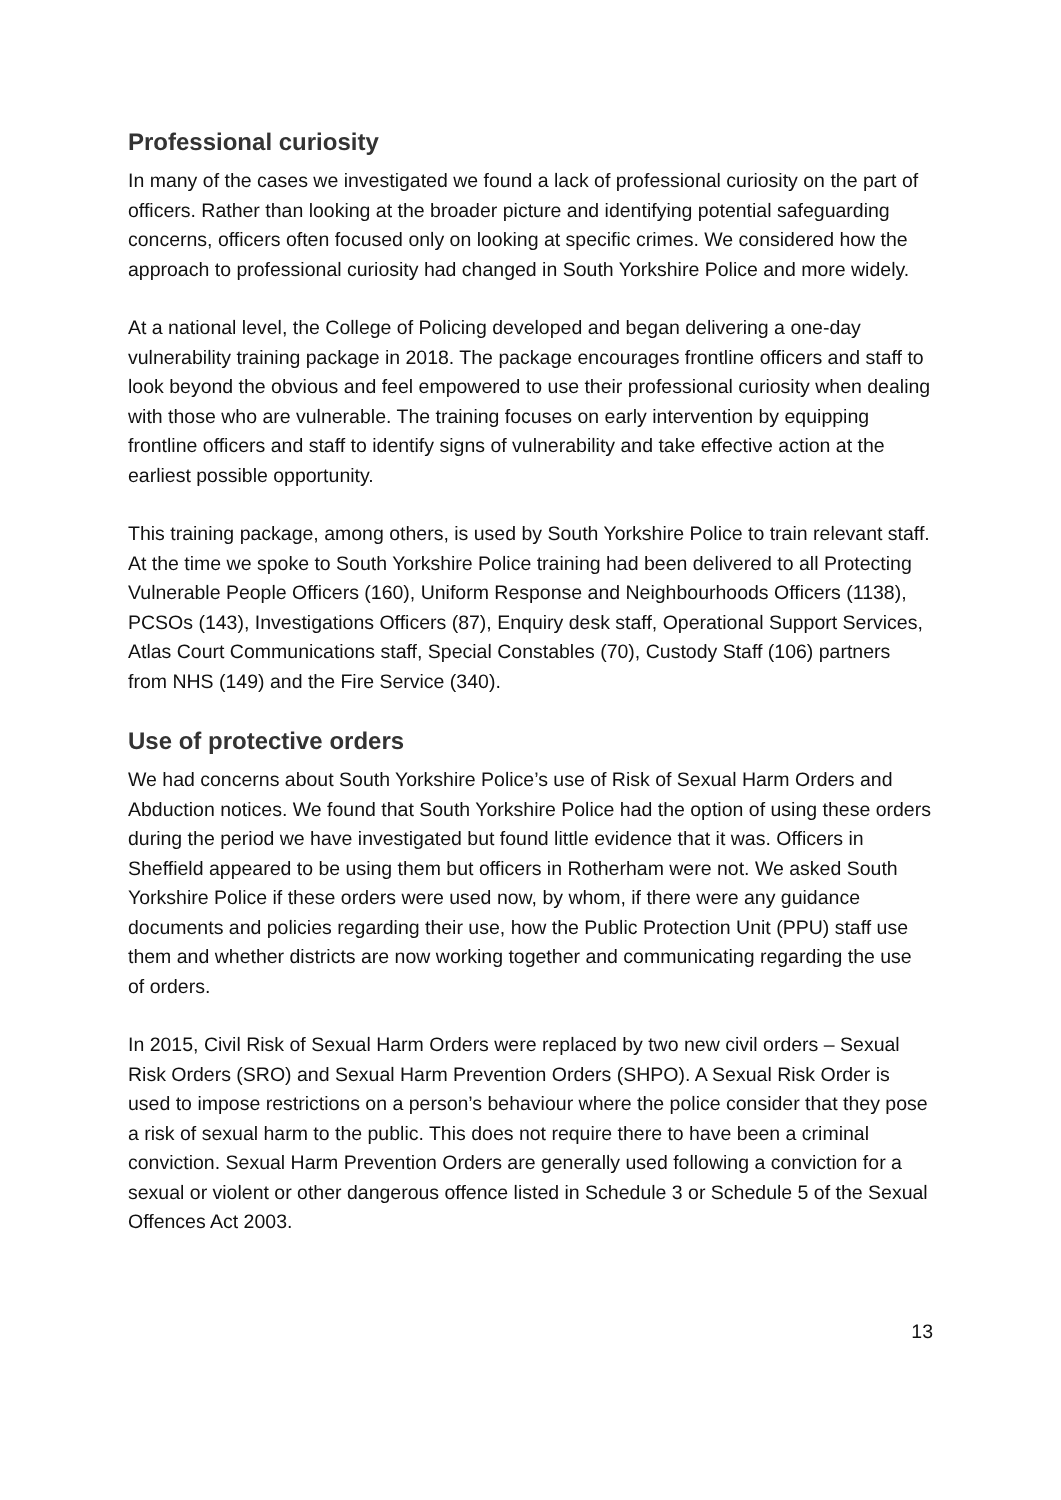Professional curiosity
In many of the cases we investigated we found a lack of professional curiosity on the part of officers. Rather than looking at the broader picture and identifying potential safeguarding concerns, officers often focused only on looking at specific crimes. We considered how the approach to professional curiosity had changed in South Yorkshire Police and more widely.
At a national level, the College of Policing developed and began delivering a one-day vulnerability training package in 2018. The package encourages frontline officers and staff to look beyond the obvious and feel empowered to use their professional curiosity when dealing with those who are vulnerable. The training focuses on early intervention by equipping frontline officers and staff to identify signs of vulnerability and take effective action at the earliest possible opportunity.
This training package, among others, is used by South Yorkshire Police to train relevant staff. At the time we spoke to South Yorkshire Police training had been delivered to all Protecting Vulnerable People Officers (160), Uniform Response and Neighbourhoods Officers (1138), PCSOs (143), Investigations Officers (87), Enquiry desk staff, Operational Support Services, Atlas Court Communications staff, Special Constables (70), Custody Staff (106) partners from NHS (149) and the Fire Service (340).
Use of protective orders
We had concerns about South Yorkshire Police’s use of Risk of Sexual Harm Orders and Abduction notices. We found that South Yorkshire Police had the option of using these orders during the period we have investigated but found little evidence that it was. Officers in Sheffield appeared to be using them but officers in Rotherham were not. We asked South Yorkshire Police if these orders were used now, by whom, if there were any guidance documents and policies regarding their use, how the Public Protection Unit (PPU) staff use them and whether districts are now working together and communicating regarding the use of orders.
In 2015, Civil Risk of Sexual Harm Orders were replaced by two new civil orders – Sexual Risk Orders (SRO) and Sexual Harm Prevention Orders (SHPO). A Sexual Risk Order is used to impose restrictions on a person’s behaviour where the police consider that they pose a risk of sexual harm to the public. This does not require there to have been a criminal conviction. Sexual Harm Prevention Orders are generally used following a conviction for a sexual or violent or other dangerous offence listed in Schedule 3 or Schedule 5 of the Sexual Offences Act 2003.
13